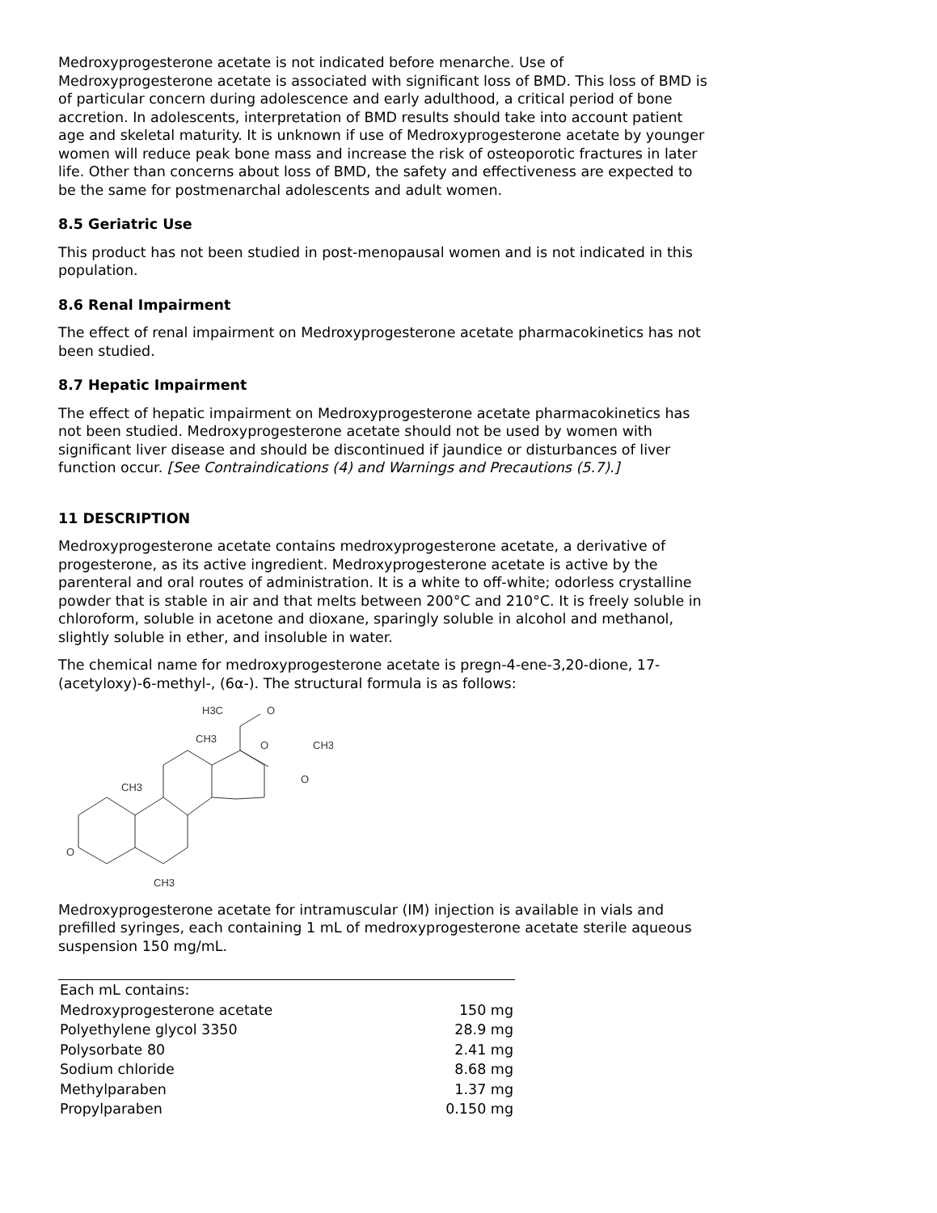Medroxyprogesterone acetate is not indicated before menarche. Use of Medroxyprogesterone acetate is associated with significant loss of BMD. This loss of BMD is of particular concern during adolescence and early adulthood, a critical period of bone accretion. In adolescents, interpretation of BMD results should take into account patient age and skeletal maturity. It is unknown if use of Medroxyprogesterone acetate by younger women will reduce peak bone mass and increase the risk of osteoporotic fractures in later life. Other than concerns about loss of BMD, the safety and effectiveness are expected to be the same for postmenarchal adolescents and adult women.
8.5 Geriatric Use
This product has not been studied in post-menopausal women and is not indicated in this population.
8.6 Renal Impairment
The effect of renal impairment on Medroxyprogesterone acetate pharmacokinetics has not been studied.
8.7 Hepatic Impairment
The effect of hepatic impairment on Medroxyprogesterone acetate pharmacokinetics has not been studied. Medroxyprogesterone acetate should not be used by women with significant liver disease and should be discontinued if jaundice or disturbances of liver function occur. [See Contraindications (4) and Warnings and Precautions (5.7).]
11 DESCRIPTION
Medroxyprogesterone acetate contains medroxyprogesterone acetate, a derivative of progesterone, as its active ingredient. Medroxyprogesterone acetate is active by the parenteral and oral routes of administration. It is a white to off-white; odorless crystalline powder that is stable in air and that melts between 200°C and 210°C. It is freely soluble in chloroform, soluble in acetone and dioxane, sparingly soluble in alcohol and methanol, slightly soluble in ether, and insoluble in water.
The chemical name for medroxyprogesterone acetate is pregn-4-ene-3,20-dione, 17-(acetyloxy)-6-methyl-, (6α-). The structural formula is as follows:
CH3
CH3
O
CH3
H3C
O
O
CH3
O
Medroxyprogesterone acetate for intramuscular (IM) injection is available in vials and prefilled syringes, each containing 1 mL of medroxyprogesterone acetate sterile aqueous suspension 150 mg/mL.
| Each mL contains: | |
| Medroxyprogesterone acetate | 150 mg |
| Polyethylene glycol 3350 | 28.9 mg |
| Polysorbate 80 | 2.41 mg |
| Sodium chloride | 8.68 mg |
| Methylparaben | 1.37 mg |
| Propylparaben | 0.150 mg |